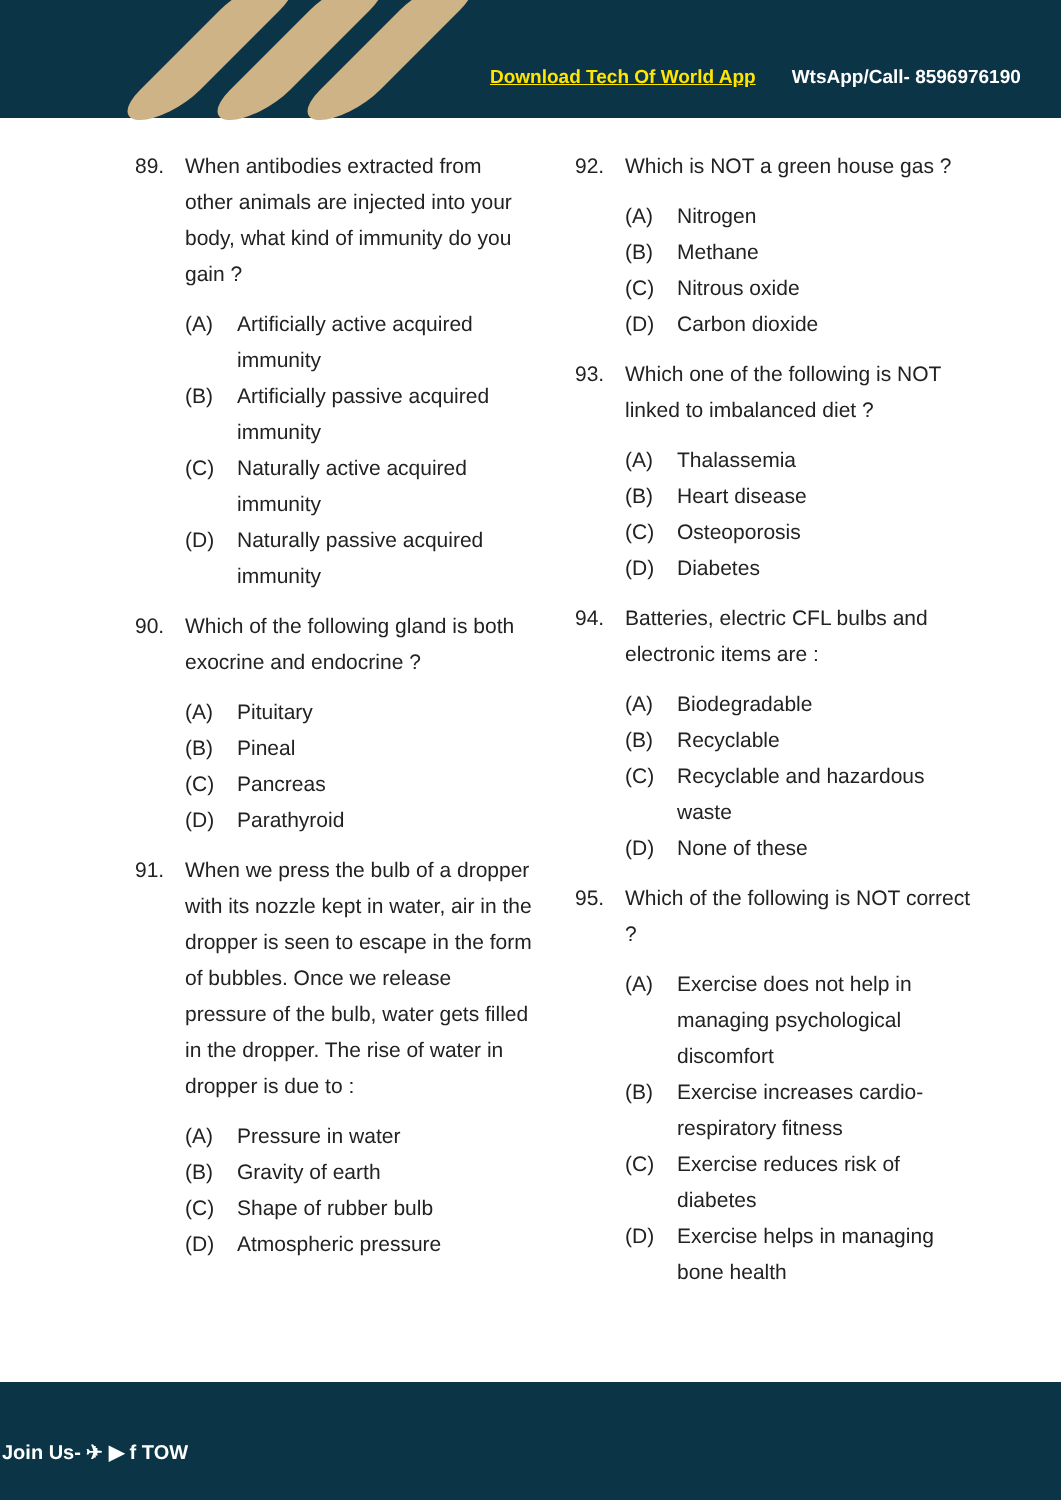Download Tech Of World App WtsApp/Call- 8596976190
89. When antibodies extracted from other animals are injected into your body, what kind of immunity do you gain ?
(A) Artificially active acquired immunity
(B) Artificially passive acquired immunity
(C) Naturally active acquired immunity
(D) Naturally passive acquired immunity
90. Which of the following gland is both exocrine and endocrine ?
(A) Pituitary
(B) Pineal
(C) Pancreas
(D) Parathyroid
91. When we press the bulb of a dropper with its nozzle kept in water, air in the dropper is seen to escape in the form of bubbles. Once we release pressure of the bulb, water gets filled in the dropper. The rise of water in dropper is due to :
(A) Pressure in water
(B) Gravity of earth
(C) Shape of rubber bulb
(D) Atmospheric pressure
92. Which is NOT a green house gas ?
(A) Nitrogen
(B) Methane
(C) Nitrous oxide
(D) Carbon dioxide
93. Which one of the following is NOT linked to imbalanced diet ?
(A) Thalassemia
(B) Heart disease
(C) Osteoporosis
(D) Diabetes
94. Batteries, electric CFL bulbs and electronic items are :
(A) Biodegradable
(B) Recyclable
(C) Recyclable and hazardous waste
(D) None of these
95. Which of the following is NOT correct ?
(A) Exercise does not help in managing psychological discomfort
(B) Exercise increases cardio-respiratory fitness
(C) Exercise reduces risk of diabetes
(D) Exercise helps in managing bone health
Join Us- ✈ ▶ f TOW